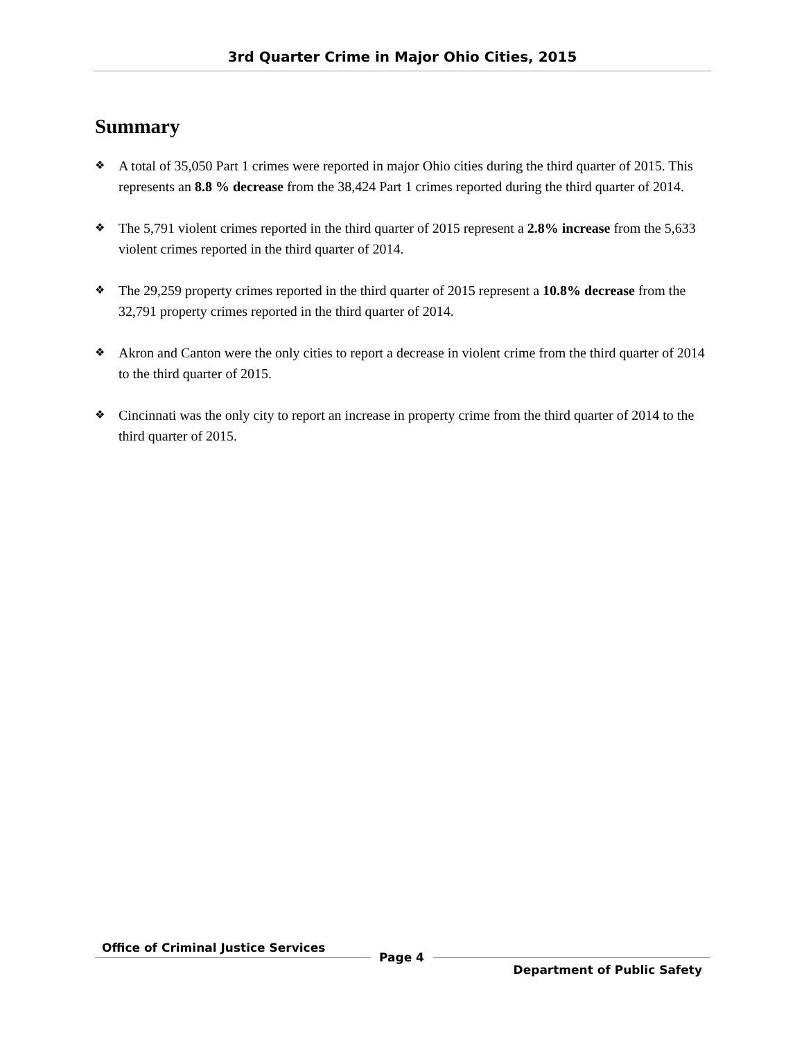3rd Quarter Crime in Major Ohio Cities, 2015
Summary
❖ A total of 35,050 Part 1 crimes were reported in major Ohio cities during the third quarter of 2015. This represents an 8.8 % decrease from the 38,424 Part 1 crimes reported during the third quarter of 2014.
❖ The 5,791 violent crimes reported in the third quarter of 2015 represent a 2.8% increase from the 5,633 violent crimes reported in the third quarter of 2014.
❖ The 29,259 property crimes reported in the third quarter of 2015 represent a 10.8% decrease from the 32,791 property crimes reported in the third quarter of 2014.
❖ Akron and Canton were the only cities to report a decrease in violent crime from the third quarter of 2014 to the third quarter of 2015.
❖ Cincinnati was the only city to report an increase in property crime from the third quarter of 2014 to the third quarter of 2015.
Office of Criminal Justice Services
Page 4
Department of Public Safety